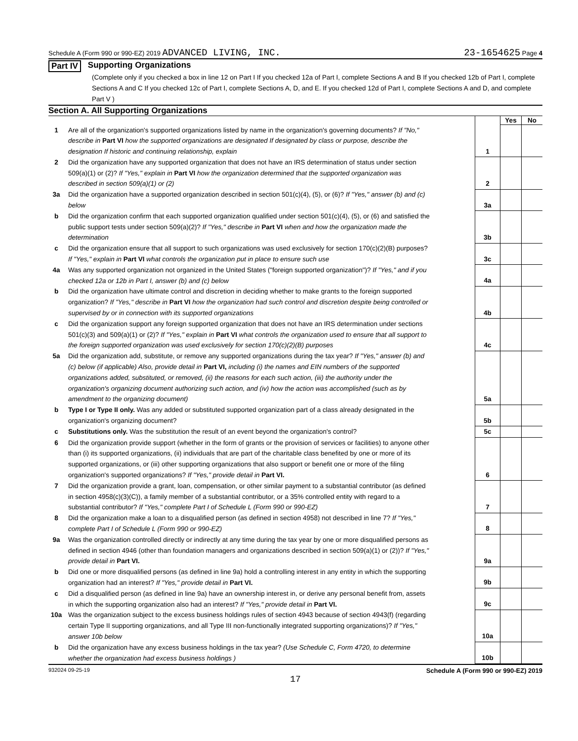Schedule A (Form 990 or 990-EZ) 2019 ADVANCED LIVING, INC. 23-1654625 Page 4
Part IV Supporting Organizations
(Complete only if you checked a box in line 12 on Part I If you checked 12a of Part I, complete Sections A and B If you checked 12b of Part I, complete Sections A and C If you checked 12c of Part I, complete Sections A, D, and E. If you checked 12d of Part I, complete Sections A and D, and complete Part V )
Section A. All Supporting Organizations
| | | | Yes | No |
| 1 | Are all of the organization's supported organizations listed by name in the organization's governing documents? If "No," describe in Part VI how the supported organizations are designated If designated by class or purpose, describe the designation If historic and continuing relationship, explain | 1 | | |
| 2 | Did the organization have any supported organization that does not have an IRS determination of status under section 509(a)(1) or (2)? If "Yes," explain in Part VI how the organization determined that the supported organization was described in section 509(a)(1) or (2) | 2 | | |
| 3a | Did the organization have a supported organization described in section 501(c)(4), (5), or (6)? If "Yes," answer (b) and (c) below | 3a | | |
| b | Did the organization confirm that each supported organization qualified under section 501(c)(4), (5), or (6) and satisfied the public support tests under section 509(a)(2)? If "Yes," describe in Part VI when and how the organization made the determination | 3b | | |
| c | Did the organization ensure that all support to such organizations was used exclusively for section 170(c)(2)(B) purposes? If "Yes," explain in Part VI what controls the organization put in place to ensure such use | 3c | | |
| 4a | Was any supported organization not organized in the United States ("foreign supported organization")? If "Yes," and if you checked 12a or 12b in Part I, answer (b) and (c) below | 4a | | |
| b | Did the organization have ultimate control and discretion in deciding whether to make grants to the foreign supported organization? If "Yes," describe in Part VI how the organization had such control and discretion despite being controlled or supervised by or in connection with its supported organizations | 4b | | |
| c | Did the organization support any foreign supported organization that does not have an IRS determination under sections 501(c)(3) and 509(a)(1) or (2)? If "Yes," explain in Part VI what controls the organization used to ensure that all support to the foreign supported organization was used exclusively for section 170(c)(2)(B) purposes | 4c | | |
| 5a | Did the organization add, substitute, or remove any supported organizations during the tax year? If "Yes," answer (b) and (c) below (if applicable) Also, provide detail in Part VI, including (i) the names and EIN numbers of the supported organizations added, substituted, or removed, (ii) the reasons for each such action, (iii) the authority under the organization's organizing document authorizing such action, and (iv) how the action was accomplished (such as by amendment to the organizing document) | 5a | | |
| b | Type I or Type II only. Was any added or substituted supported organization part of a class already designated in the organization's organizing document? | 5b | | |
| c | Substitutions only. Was the substitution the result of an event beyond the organization's control? | 5c | | |
| 6 | Did the organization provide support (whether in the form of grants or the provision of services or facilities) to anyone other than (i) its supported organizations, (ii) individuals that are part of the charitable class benefited by one or more of its supported organizations, or (iii) other supporting organizations that also support or benefit one or more of the filing organization's supported organizations? If "Yes," provide detail in Part VI. | 6 | | |
| 7 | Did the organization provide a grant, loan, compensation, or other similar payment to a substantial contributor (as defined in section 4958(c)(3)(C)), a family member of a substantial contributor, or a 35% controlled entity with regard to a substantial contributor? If "Yes," complete Part I of Schedule L (Form 990 or 990-EZ) | 7 | | |
| 8 | Did the organization make a loan to a disqualified person (as defined in section 4958) not described in line 7? If "Yes," complete Part I of Schedule L (Form 990 or 990-EZ) | 8 | | |
| 9a | Was the organization controlled directly or indirectly at any time during the tax year by one or more disqualified persons as defined in section 4946 (other than foundation managers and organizations described in section 509(a)(1) or (2))? If "Yes," provide detail in Part VI. | 9a | | |
| b | Did one or more disqualified persons (as defined in line 9a) hold a controlling interest in any entity in which the supporting organization had an interest? If "Yes," provide detail in Part VI. | 9b | | |
| c | Did a disqualified person (as defined in line 9a) have an ownership interest in, or derive any personal benefit from, assets in which the supporting organization also had an interest? If "Yes," provide detail in Part VI. | 9c | | |
| 10a | Was the organization subject to the excess business holdings rules of section 4943 because of section 4943(f) (regarding certain Type II supporting organizations, and all Type III non-functionally integrated supporting organizations)? If "Yes," answer 10b below | 10a | | |
| b | Did the organization have any excess business holdings in the tax year? (Use Schedule C, Form 4720, to determine whether the organization had excess business holdings ) | 10b | | |
932024 09-25-19 Schedule A (Form 990 or 990-EZ) 2019
17